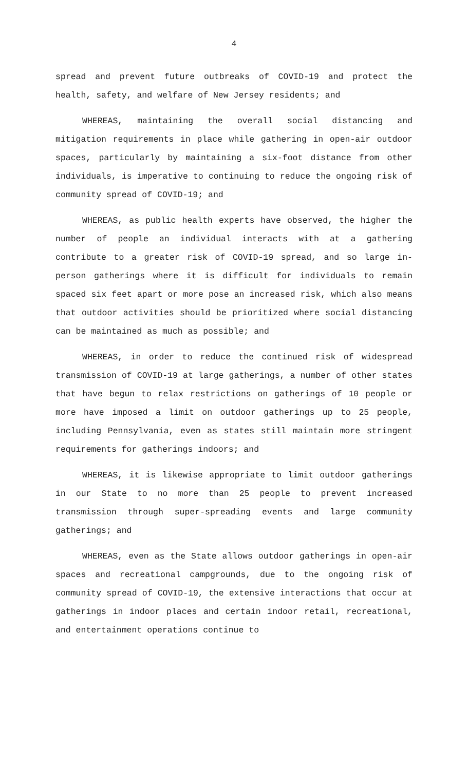4
spread and prevent future outbreaks of COVID-19 and protect the health, safety, and welfare of New Jersey residents; and
WHEREAS, maintaining the overall social distancing and mitigation requirements in place while gathering in open-air outdoor spaces, particularly by maintaining a six-foot distance from other individuals, is imperative to continuing to reduce the ongoing risk of community spread of COVID-19; and
WHEREAS, as public health experts have observed, the higher the number of people an individual interacts with at a gathering contribute to a greater risk of COVID-19 spread, and so large in-person gatherings where it is difficult for individuals to remain spaced six feet apart or more pose an increased risk, which also means that outdoor activities should be prioritized where social distancing can be maintained as much as possible; and
WHEREAS, in order to reduce the continued risk of widespread transmission of COVID-19 at large gatherings, a number of other states that have begun to relax restrictions on gatherings of 10 people or more have imposed a limit on outdoor gatherings up to 25 people, including Pennsylvania, even as states still maintain more stringent requirements for gatherings indoors; and
WHEREAS, it is likewise appropriate to limit outdoor gatherings in our State to no more than 25 people to prevent increased transmission through super-spreading events and large community gatherings; and
WHEREAS, even as the State allows outdoor gatherings in open-air spaces and recreational campgrounds, due to the ongoing risk of community spread of COVID-19, the extensive interactions that occur at gatherings in indoor places and certain indoor retail, recreational, and entertainment operations continue to